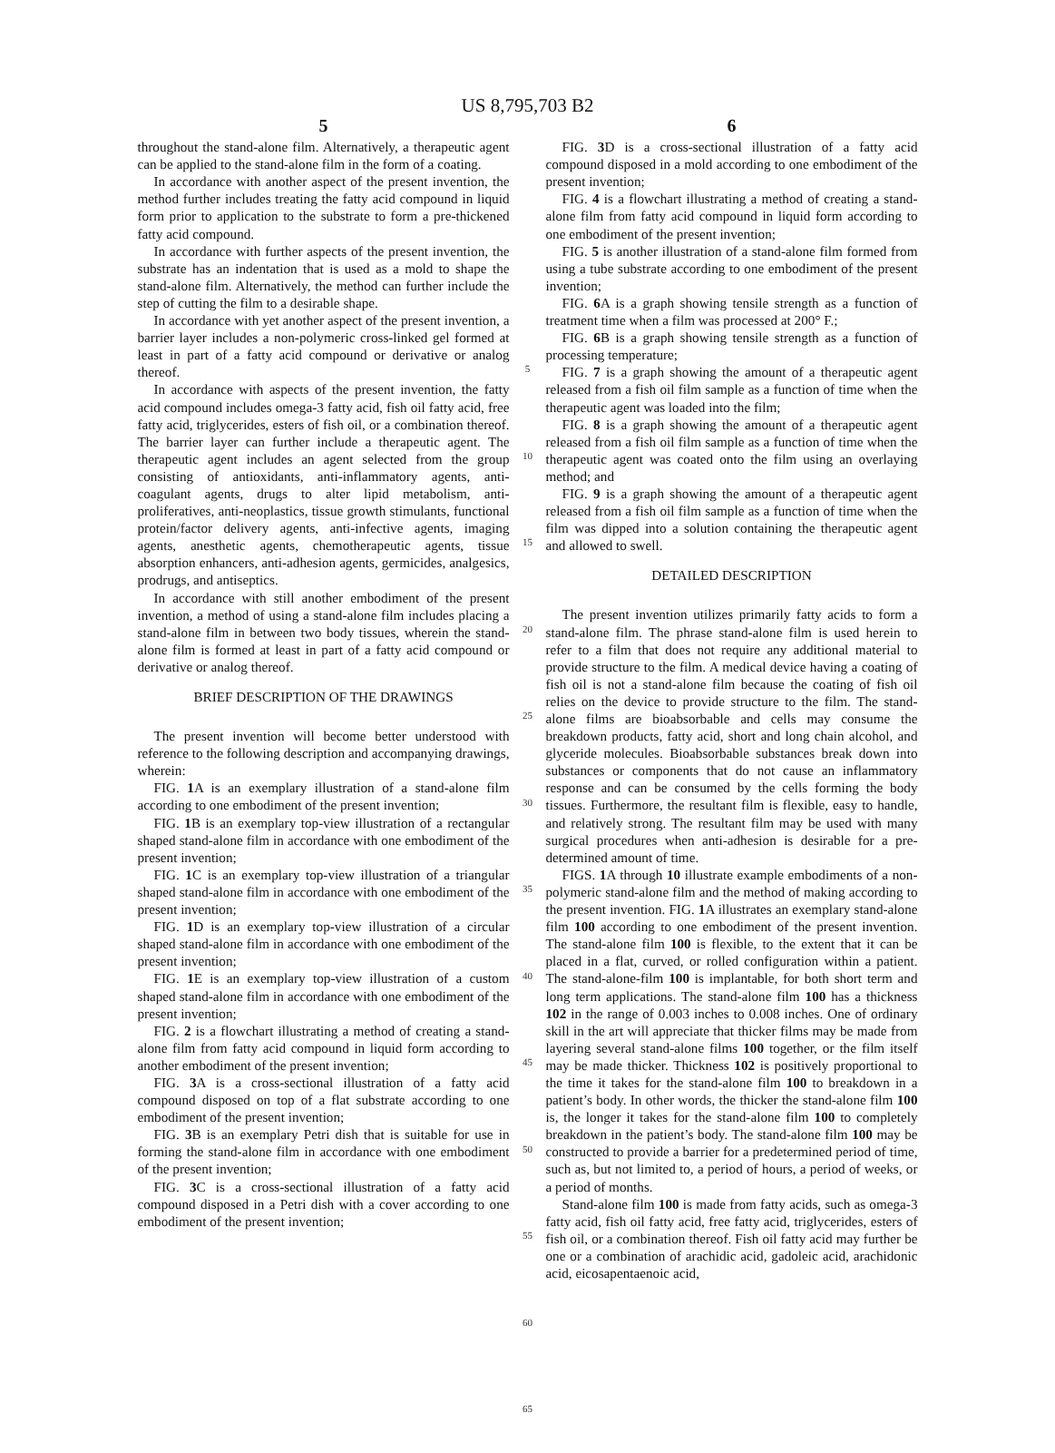US 8,795,703 B2
5
throughout the stand-alone film. Alternatively, a therapeutic agent can be applied to the stand-alone film in the form of a coating.
In accordance with another aspect of the present invention, the method further includes treating the fatty acid compound in liquid form prior to application to the substrate to form a pre-thickened fatty acid compound.
In accordance with further aspects of the present invention, the substrate has an indentation that is used as a mold to shape the stand-alone film. Alternatively, the method can further include the step of cutting the film to a desirable shape.
In accordance with yet another aspect of the present invention, a barrier layer includes a non-polymeric cross-linked gel formed at least in part of a fatty acid compound or derivative or analog thereof.
In accordance with aspects of the present invention, the fatty acid compound includes omega-3 fatty acid, fish oil fatty acid, free fatty acid, triglycerides, esters of fish oil, or a combination thereof. The barrier layer can further include a therapeutic agent. The therapeutic agent includes an agent selected from the group consisting of antioxidants, anti-inflammatory agents, anti-coagulant agents, drugs to alter lipid metabolism, anti-proliferatives, anti-neoplastics, tissue growth stimulants, functional protein/factor delivery agents, anti-infective agents, imaging agents, anesthetic agents, chemotherapeutic agents, tissue absorption enhancers, anti-adhesion agents, germicides, analgesics, prodrugs, and antiseptics.
In accordance with still another embodiment of the present invention, a method of using a stand-alone film includes placing a stand-alone film in between two body tissues, wherein the stand-alone film is formed at least in part of a fatty acid compound or derivative or analog thereof.
BRIEF DESCRIPTION OF THE DRAWINGS
The present invention will become better understood with reference to the following description and accompanying drawings, wherein:
FIG. 1 A is an exemplary illustration of a stand-alone film according to one embodiment of the present invention;
FIG. 1 B is an exemplary top-view illustration of a rectangular shaped stand-alone film in accordance with one embodiment of the present invention;
FIG. 1 C is an exemplary top-view illustration of a triangular shaped stand-alone film in accordance with one embodiment of the present invention;
FIG. 1 D is an exemplary top-view illustration of a circular shaped stand-alone film in accordance with one embodiment of the present invention;
FIG. 1 E is an exemplary top-view illustration of a custom shaped stand-alone film in accordance with one embodiment of the present invention;
FIG. 2 is a flowchart illustrating a method of creating a stand-alone film from fatty acid compound in liquid form according to another embodiment of the present invention;
FIG. 3 A is a cross-sectional illustration of a fatty acid compound disposed on top of a flat substrate according to one embodiment of the present invention;
FIG. 3 B is an exemplary Petri dish that is suitable for use in forming the stand-alone film in accordance with one embodiment of the present invention;
FIG. 3 C is a cross-sectional illustration of a fatty acid compound disposed in a Petri dish with a cover according to one embodiment of the present invention;
5
10
15
20
25
30
35
40
45
50
55
60
65
6
FIG. 3 D is a cross-sectional illustration of a fatty acid compound disposed in a mold according to one embodiment of the present invention;
FIG. 4 is a flowchart illustrating a method of creating a stand-alone film from fatty acid compound in liquid form according to one embodiment of the present invention;
FIG. 5 is another illustration of a stand-alone film formed from using a tube substrate according to one embodiment of the present invention;
FIG. 6 A is a graph showing tensile strength as a function of treatment time when a film was processed at 200° F.;
FIG. 6 B is a graph showing tensile strength as a function of processing temperature;
FIG. 7 is a graph showing the amount of a therapeutic agent released from a fish oil film sample as a function of time when the therapeutic agent was loaded into the film;
FIG. 8 is a graph showing the amount of a therapeutic agent released from a fish oil film sample as a function of time when the therapeutic agent was coated onto the film using an overlaying method; and
FIG. 9 is a graph showing the amount of a therapeutic agent released from a fish oil film sample as a function of time when the film was dipped into a solution containing the therapeutic agent and allowed to swell.
DETAILED DESCRIPTION
The present invention utilizes primarily fatty acids to form a stand-alone film. The phrase stand-alone film is used herein to refer to a film that does not require any additional material to provide structure to the film. A medical device having a coating of fish oil is not a stand-alone film because the coating of fish oil relies on the device to provide structure to the film. The stand-alone films are bioabsorbable and cells may consume the breakdown products, fatty acid, short and long chain alcohol, and glyceride molecules. Bioabsorbable substances break down into substances or components that do not cause an inflammatory response and can be consumed by the cells forming the body tissues. Furthermore, the resultant film is flexible, easy to handle, and relatively strong. The resultant film may be used with many surgical procedures when anti-adhesion is desirable for a pre-determined amount of time.
FIGS. 1 A through 10 illustrate example embodiments of a non-polymeric stand-alone film and the method of making according to the present invention. FIG. 1 A illustrates an exemplary stand-alone film 100 according to one embodiment of the present invention. The stand-alone film 100 is flexible, to the extent that it can be placed in a flat, curved, or rolled configuration within a patient. The stand-alone-film 100 is implantable, for both short term and long term applications. The stand-alone film 100 has a thickness 102 in the range of 0.003 inches to 0.008 inches. One of ordinary skill in the art will appreciate that thicker films may be made from layering several stand-alone films 100 together, or the film itself may be made thicker. Thickness 102 is positively proportional to the time it takes for the stand-alone film 100 to breakdown in a patient’s body. In other words, the thicker the stand-alone film 100 is, the longer it takes for the stand-alone film 100 to completely breakdown in the patient’s body. The stand-alone film 100 may be constructed to provide a barrier for a predetermined period of time, such as, but not limited to, a period of hours, a period of weeks, or a period of months.
Stand-alone film 100 is made from fatty acids, such as omega-3 fatty acid, fish oil fatty acid, free fatty acid, triglycerides, esters of fish oil, or a combination thereof. Fish oil fatty acid may further be one or a combination of arachidic acid, gadoleic acid, arachidonic acid, eicosapentaenoic acid,